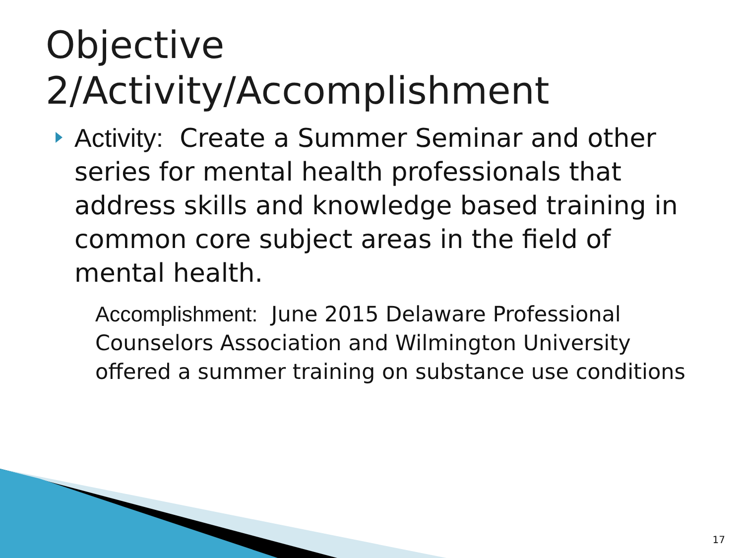Objective 2/Activity/Accomplishment
Activity: Create a Summer Seminar and other series for mental health professionals that address skills and knowledge based training in common core subject areas in the field of mental health.
Accomplishment: June 2015 Delaware Professional Counselors Association and Wilmington University offered a summer training on substance use conditions
17